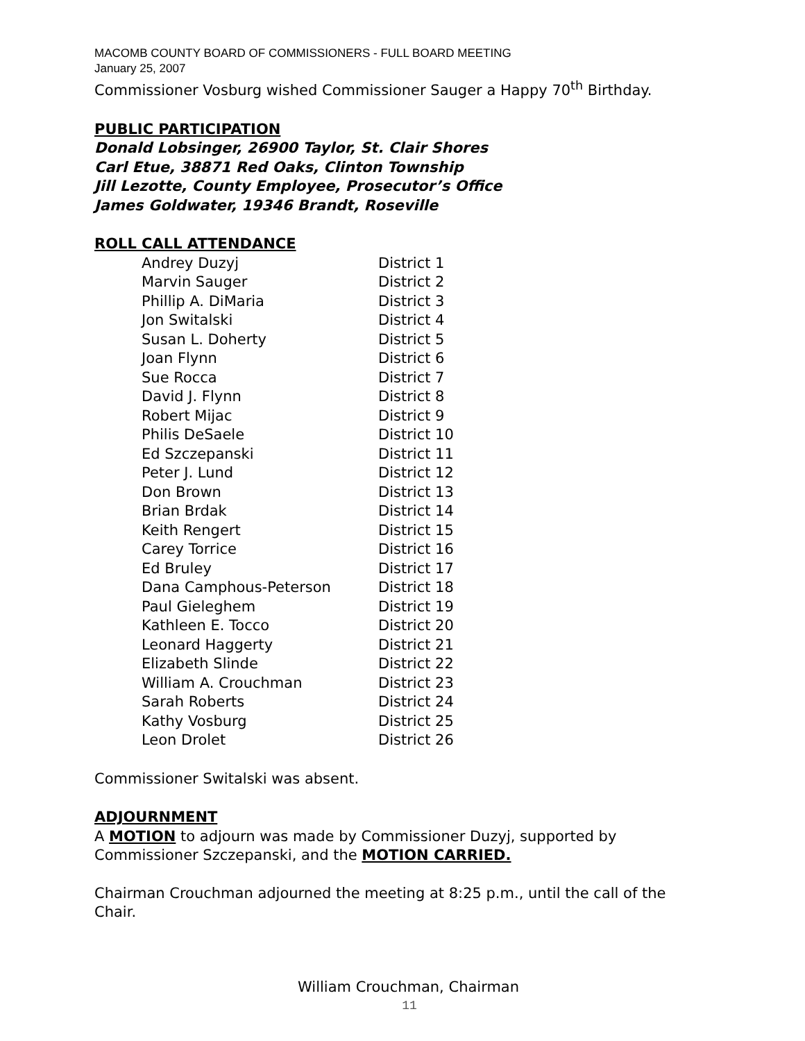MACOMB COUNTY BOARD OF COMMISSIONERS - FULL BOARD MEETING
January 25, 2007
Commissioner Vosburg wished Commissioner Sauger a Happy 70<sup>th</sup> Birthday.
PUBLIC PARTICIPATION
Donald Lobsinger, 26900 Taylor, St. Clair Shores
Carl Etue, 38871 Red Oaks, Clinton Township
Jill Lezotte, County Employee, Prosecutor’s Office
James Goldwater, 19346 Brandt, Roseville
ROLL CALL ATTENDANCE
| Andrey Duzyj | District 1 |
| Marvin Sauger | District 2 |
| Phillip A. DiMaria | District 3 |
| Jon Switalski | District 4 |
| Susan L. Doherty | District 5 |
| Joan Flynn | District 6 |
| Sue Rocca | District 7 |
| David J. Flynn | District 8 |
| Robert Mijac | District 9 |
| Philis DeSaele | District 10 |
| Ed Szczepanski | District 11 |
| Peter J. Lund | District 12 |
| Don Brown | District 13 |
| Brian Brdak | District 14 |
| Keith Rengert | District 15 |
| Carey Torrice | District 16 |
| Ed Bruley | District 17 |
| Dana Camphous-Peterson | District 18 |
| Paul Gieleghem | District 19 |
| Kathleen E. Tocco | District 20 |
| Leonard Haggerty | District 21 |
| Elizabeth Slinde | District 22 |
| William A. Crouchman | District 23 |
| Sarah Roberts | District 24 |
| Kathy Vosburg | District 25 |
| Leon Drolet | District 26 |
Commissioner Switalski was absent.
ADJOURNMENT
A MOTION to adjourn was made by Commissioner Duzyj, supported by Commissioner Szczepanski, and the MOTION CARRIED.
Chairman Crouchman adjourned the meeting at 8:25 p.m., until the call of the Chair.
William Crouchman, Chairman
11